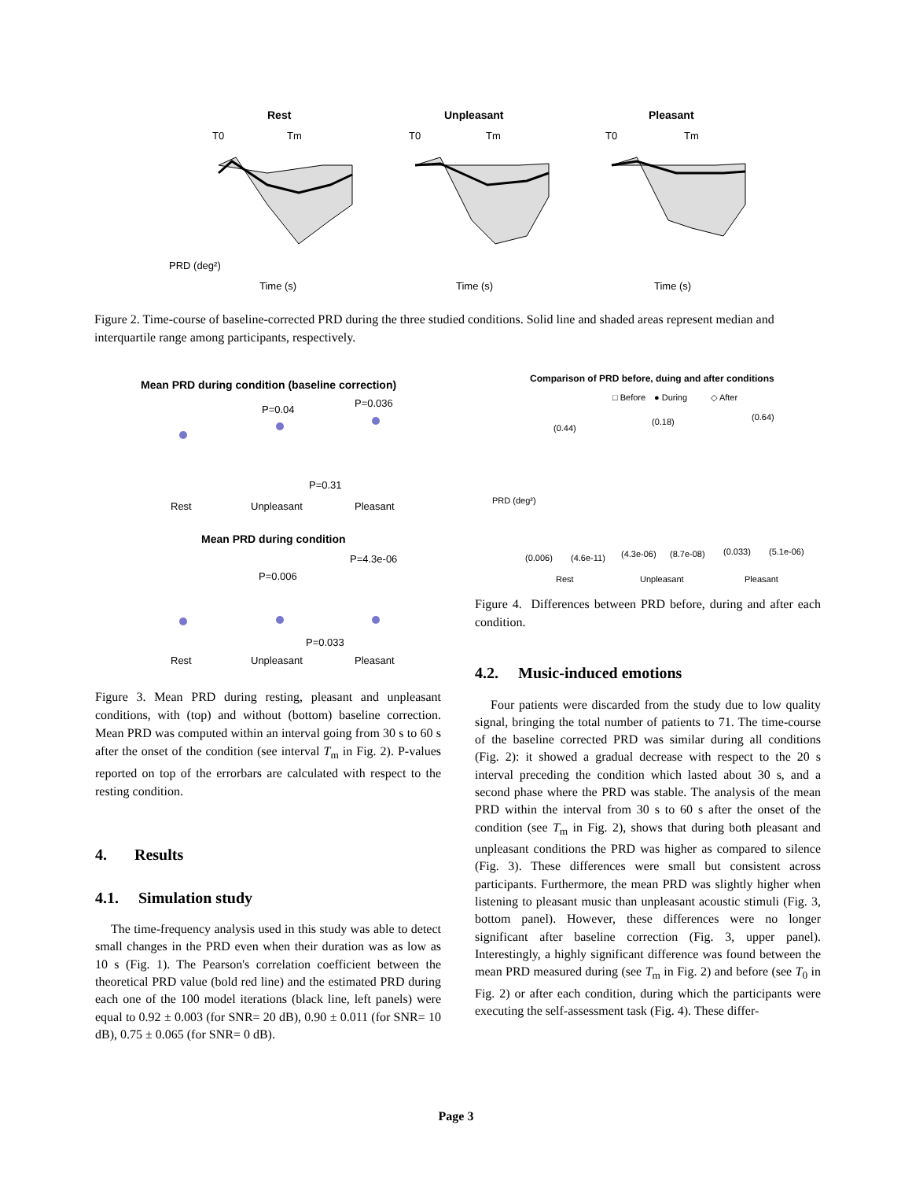Rest
Unpleasant
Pleasant
PRD (deg²)
Time (s)
Time (s)
Time (s)
T0
Tm
T0
Tm
T0
Tm
Figure 2. Time-course of baseline-corrected PRD during the three studied conditions. Solid line and shaded areas represent median and interquartile range among participants, respectively.
Mean PRD during condition (baseline correction)
P=0.04
P=0.036
P=0.31
Rest
Unpleasant
Pleasant
Mean PRD during condition
P=0.006
P=4.3e-06
P=0.033
Rest
Unpleasant
Pleasant
Figure 3. Mean PRD during resting, pleasant and unpleasant conditions, with (top) and without (bottom) baseline correction. Mean PRD was computed within an interval going from 30 s to 60 s after the onset of the condition (see interval T<sub>m</sub> in Fig. 2). P-values reported on top of the errorbars are calculated with respect to the resting condition.
4. Results
4.1. Simulation study
The time-frequency analysis used in this study was able to detect small changes in the PRD even when their duration was as low as 10 s (Fig. 1). The Pearson's correlation coefficient between the theoretical PRD value (bold red line) and the estimated PRD during each one of the 100 model iterations (black line, left panels) were equal to 0.92 ± 0.003 (for SNR= 20 dB), 0.90 ± 0.011 (for SNR= 10 dB), 0.75 ± 0.065 (for SNR= 0 dB).
Comparison of PRD before, duing and after conditions
□ Before
● During
◇ After
(0.44)
(0.18)
(0.64)
(0.006)
(4.6e-11)
(4.3e-06)
(8.7e-08)
(0.033)
(5.1e-06)
Rest
Unpleasant
Pleasant
PRD (deg²)
Figure 4. Differences between PRD before, during and after each condition.
4.2. Music-induced emotions
Four patients were discarded from the study due to low quality signal, bringing the total number of patients to 71. The time-course of the baseline corrected PRD was similar during all conditions (Fig. 2): it showed a gradual decrease with respect to the 20 s interval preceding the condition which lasted about 30 s, and a second phase where the PRD was stable. The analysis of the mean PRD within the interval from 30 s to 60 s after the onset of the condition (see T<sub>m</sub> in Fig. 2), shows that during both pleasant and unpleasant conditions the PRD was higher as compared to silence (Fig. 3). These differences were small but consistent across participants. Furthermore, the mean PRD was slightly higher when listening to pleasant music than unpleasant acoustic stimuli (Fig. 3, bottom panel). However, these differences were no longer significant after baseline correction (Fig. 3, upper panel). Interestingly, a highly significant difference was found between the mean PRD measured during (see T<sub>m</sub> in Fig. 2) and before (see T<sub>0</sub> in Fig. 2) or after each condition, during which the participants were executing the self-assessment task (Fig. 4). These differ-
Page 3